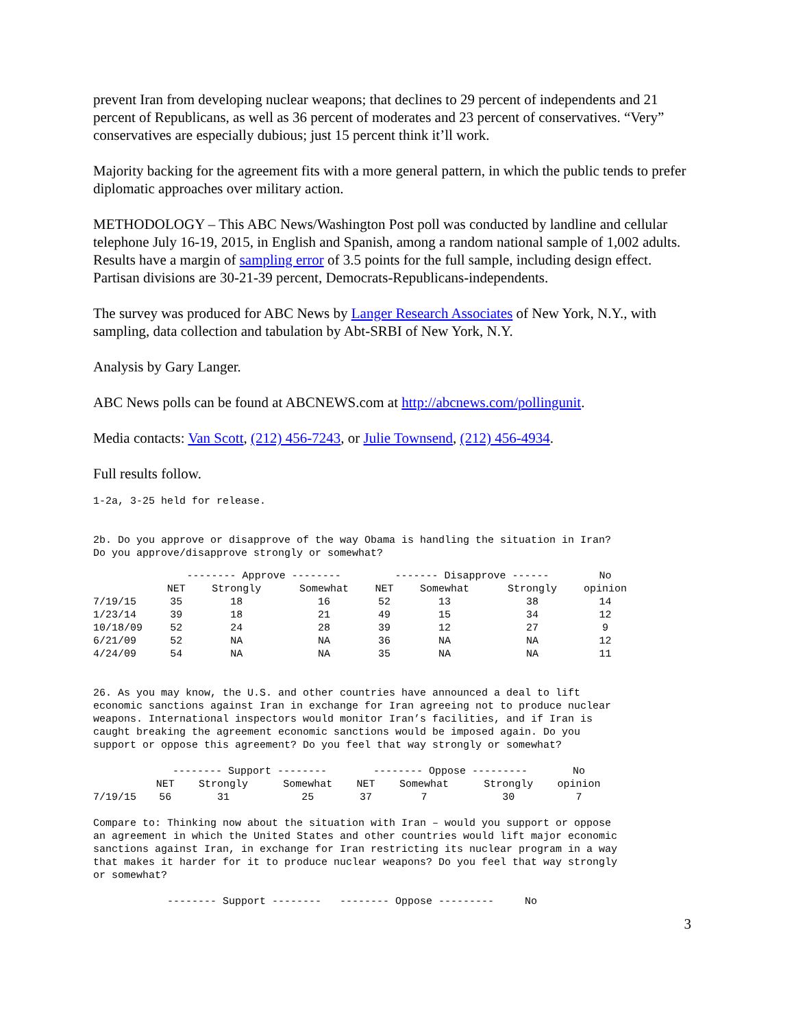prevent Iran from developing nuclear weapons; that declines to 29 percent of independents and 21 percent of Republicans, as well as 36 percent of moderates and 23 percent of conservatives. “Very” conservatives are especially dubious; just 15 percent think it’ll work.
Majority backing for the agreement fits with a more general pattern, in which the public tends to prefer diplomatic approaches over military action.
METHODOLOGY – This ABC News/Washington Post poll was conducted by landline and cellular telephone July 16-19, 2015, in English and Spanish, among a random national sample of 1,002 adults. Results have a margin of sampling error of 3.5 points for the full sample, including design effect. Partisan divisions are 30-21-39 percent, Democrats-Republicans-independents.
The survey was produced for ABC News by Langer Research Associates of New York, N.Y., with sampling, data collection and tabulation by Abt-SRBI of New York, N.Y.
Analysis by Gary Langer.
ABC News polls can be found at ABCNEWS.com at http://abcnews.com/pollingunit.
Media contacts: Van Scott, (212) 456-7243, or Julie Townsend, (212) 456-4934.
Full results follow.
1-2a, 3-25 held for release. 2b. Do you approve or disapprove of the way Obama is handling the situation in Iran? Do you approve/disapprove strongly or somewhat?
| | -------- Approve -------- | | | ------- Disapprove ------ | | | No |
| --- | --- | --- | --- | --- | --- | --- | --- |
| | NET | Strongly | Somewhat | NET | Somewhat | Strongly | opinion |
| 7/19/15 | 35 | 18 | 16 | 52 | 13 | 38 | 14 |
| 1/23/14 | 39 | 18 | 21 | 49 | 15 | 34 | 12 |
| 10/18/09 | 52 | 24 | 28 | 39 | 12 | 27 | 9 |
| 6/21/09 | 52 | NA | NA | 36 | NA | NA | 12 |
| 4/24/09 | 54 | NA | NA | 35 | NA | NA | 11 |
26. As you may know, the U.S. and other countries have announced a deal to lift economic sanctions against Iran in exchange for Iran agreeing not to produce nuclear weapons. International inspectors would monitor Iran’s facilities, and if Iran is caught breaking the agreement economic sanctions would be imposed again. Do you support or oppose this agreement? Do you feel that way strongly or somewhat?
| | -------- Support -------- | | | -------- Oppose --------- | | | No |
| --- | --- | --- | --- | --- | --- | --- | --- |
| | NET | Strongly | Somewhat | NET | Somewhat | Strongly | opinion |
| 7/19/15 | 56 | 31 | 25 | 37 | 7 | 30 | 7 |
Compare to: Thinking now about the situation with Iran – would you support or oppose an agreement in which the United States and other countries would lift major economic sanctions against Iran, in exchange for Iran restricting its nuclear program in a way that makes it harder for it to produce nuclear weapons? Do you feel that way strongly or somewhat? -------- Support -------- -------- Oppose --------- No
3